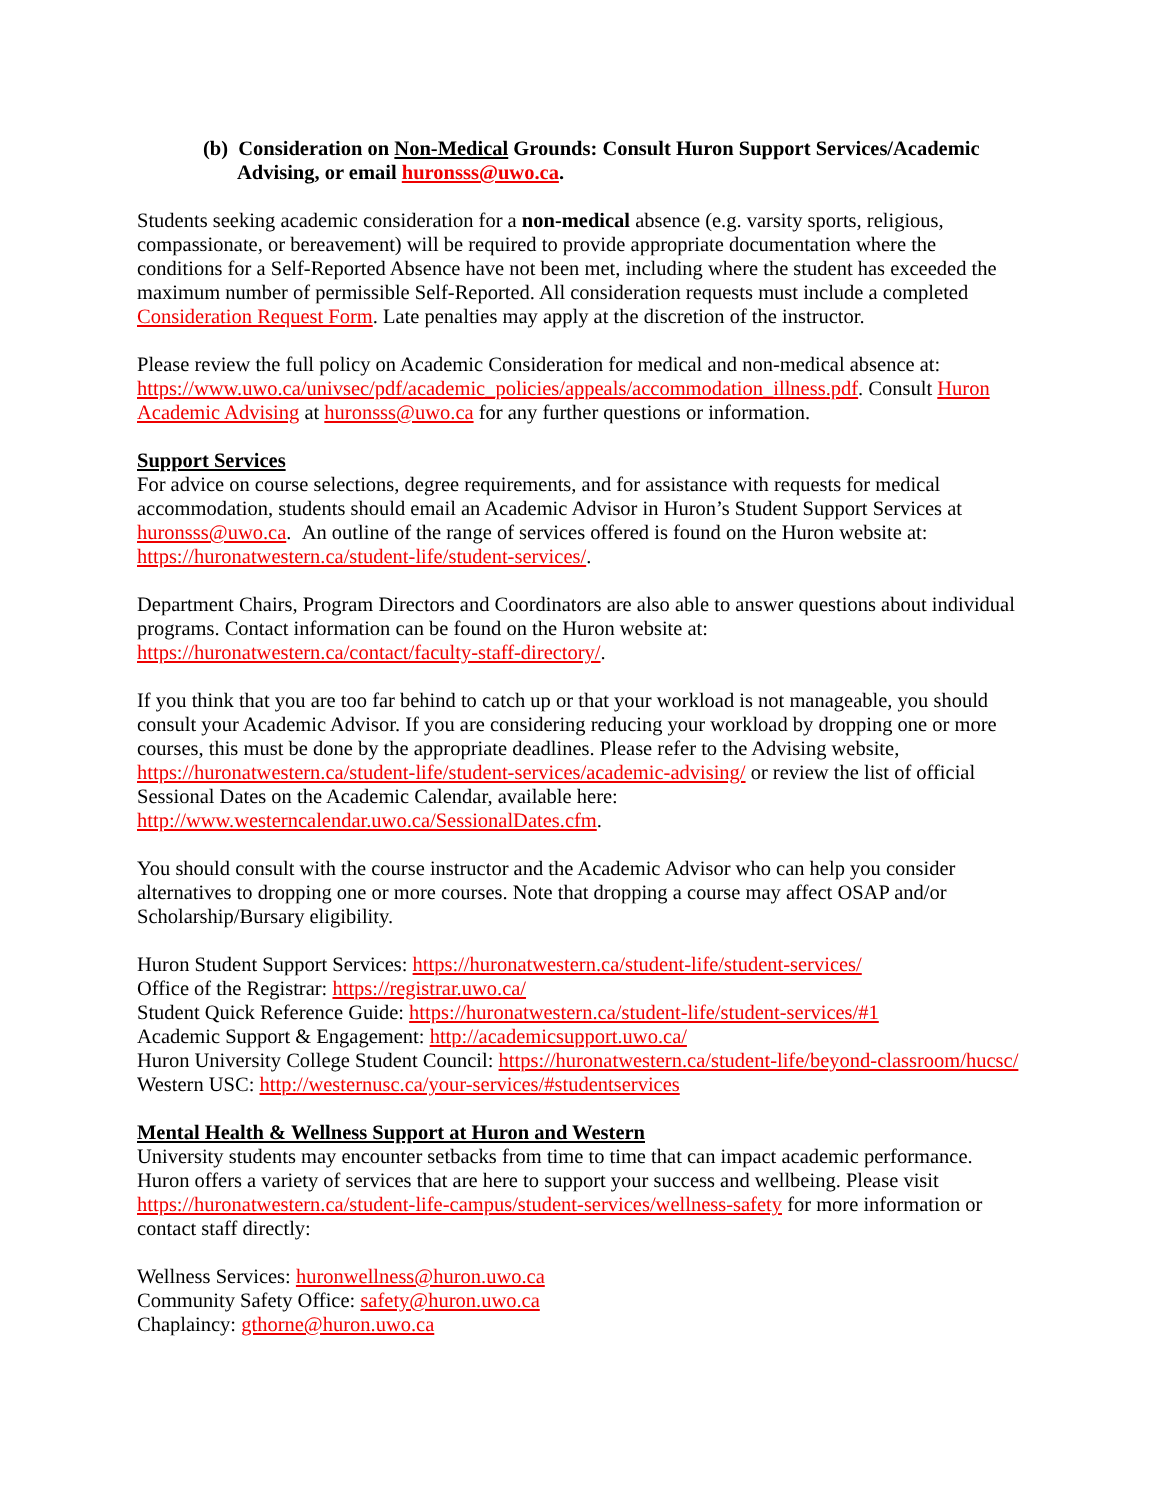(b) Consideration on Non-Medical Grounds: Consult Huron Support Services/Academic Advising, or email huronsss@uwo.ca.
Students seeking academic consideration for a non-medical absence (e.g. varsity sports, religious, compassionate, or bereavement) will be required to provide appropriate documentation where the conditions for a Self-Reported Absence have not been met, including where the student has exceeded the maximum number of permissible Self-Reported. All consideration requests must include a completed Consideration Request Form. Late penalties may apply at the discretion of the instructor.
Please review the full policy on Academic Consideration for medical and non-medical absence at: https://www.uwo.ca/univsec/pdf/academic_policies/appeals/accommodation_illness.pdf. Consult Huron Academic Advising at huronsss@uwo.ca for any further questions or information.
Support Services
For advice on course selections, degree requirements, and for assistance with requests for medical accommodation, students should email an Academic Advisor in Huron’s Student Support Services at huronsss@uwo.ca. An outline of the range of services offered is found on the Huron website at: https://huronatwestern.ca/student-life/student-services/.
Department Chairs, Program Directors and Coordinators are also able to answer questions about individual programs. Contact information can be found on the Huron website at: https://huronatwestern.ca/contact/faculty-staff-directory/.
If you think that you are too far behind to catch up or that your workload is not manageable, you should consult your Academic Advisor. If you are considering reducing your workload by dropping one or more courses, this must be done by the appropriate deadlines. Please refer to the Advising website, https://huronatwestern.ca/student-life/student-services/academic-advising/ or review the list of official Sessional Dates on the Academic Calendar, available here: http://www.westerncalendar.uwo.ca/SessionalDates.cfm.
You should consult with the course instructor and the Academic Advisor who can help you consider alternatives to dropping one or more courses. Note that dropping a course may affect OSAP and/or Scholarship/Bursary eligibility.
Huron Student Support Services: https://huronatwestern.ca/student-life/student-services/
Office of the Registrar: https://registrar.uwo.ca/
Student Quick Reference Guide: https://huronatwestern.ca/student-life/student-services/#1
Academic Support & Engagement: http://academicsupport.uwo.ca/
Huron University College Student Council: https://huronatwestern.ca/student-life/beyond-classroom/hucsc/
Western USC: http://westernusc.ca/your-services/#studentservices
Mental Health & Wellness Support at Huron and Western
University students may encounter setbacks from time to time that can impact academic performance. Huron offers a variety of services that are here to support your success and wellbeing. Please visit https://huronatwestern.ca/student-life-campus/student-services/wellness-safety for more information or contact staff directly:
Wellness Services: huronwellness@huron.uwo.ca
Community Safety Office: safety@huron.uwo.ca
Chaplaincy: gthorne@huron.uwo.ca